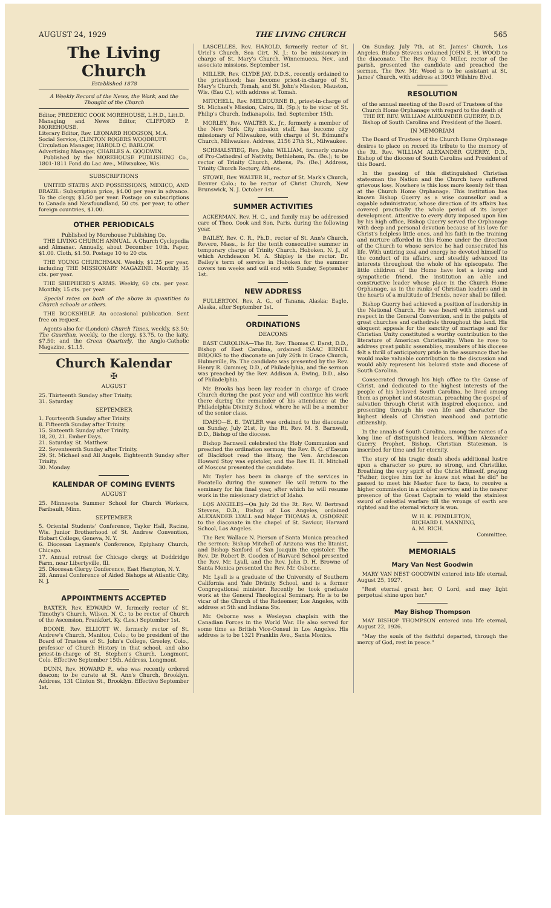AUGUST 24, 1929 THE LIVING CHURCH 565
The Living Church
Established 1878
A Weekly Record of the News, the Work, and the Thought of the Church
Editor, FREDERIC COOK MOREHOUSE, L.H.D., Litt.D.
Managing and News Editor, CLIFFORD P. MOREHOUSE.
Literary Editor, Rev. LEONARD HODGSON, M.A.
Social Service, CLINTON ROGERS WOODRUFF.
Circulation Manager, HAROLD C. BARLOW.
Advertising Manager, CHARLES A. GOODWIN.
Published by the MOREHOUSE PUBLISHING Co., 1801-1811 Fond du Lac Ave., Milwaukee, Wis.
SUBSCRIPTIONS
UNITED STATES AND POSSESSIONS, MEXICO, AND BRAZIL: Subscription price, $4.00 per year in advance. To the clergy, $3.50 per year. Postage on subscriptions to Canada and Newfoundland, 50 cts. per year; to other foreign countries, $1.00.
OTHER PERIODICALS
Published by Morehouse Publishing Co.
THE LIVING CHURCH ANNUAL. A Church Cyclopedia and Almanac. Annually, about December 10th. Paper, $1.00. Cloth, $1.50. Postage 10 to 20 cts.
THE YOUNG CHURCHMAN. Weekly, $1.25 per year, including THE MISSIONARY MAGAZINE. Monthly, 35 cts. per year.
THE SHEPHERD'S ARMS. Weekly, 60 cts. per year. Monthly, 15 cts. per year.
Special rates on both of the above in quantities to Church schools or others.
THE BOOKSHELF. An occasional publication. Sent free on request.
Agents also for (London) Church Times, weekly, $3.50; The Guardian, weekly, to the clergy, $3.75, to the laity, $7.50; and the Green Quarterly, the Anglo-Catholic Magazine, $1.15.
Church Kalendar
✠
AUGUST
25. Thirteenth Sunday after Trinity.
31. Saturday.
SEPTEMBER
1. Fourteenth Sunday after Trinity.
8. Fifteenth Sunday after Trinity.
15. Sixteenth Sunday after Trinity.
18, 20, 21. Ember Days.
21. Saturday. St. Matthew.
22. Seventeenth Sunday after Trinity.
29. St. Michael and All Angels. Eighteenth Sunday after Trinity.
30. Monday.
KALENDAR OF COMING EVENTS
AUGUST
25. Minnesota Summer School for Church Workers, Faribault, Minn.
SEPTEMBER
5. Oriental Students' Conference, Taylor Hall, Racine, Wis. Junior Brotherhood of St. Andrew Convention, Hobart College, Geneva, N. Y.
6. Diocesan Laymen's Conference, Epiphany Church, Chicago.
17. Annual retreat for Chicago clergy, at Doddridge Farm, near Libertyville, Ill.
25. Diocesan Clergy Conference, East Hampton, N. Y.
28. Annual Conference of Aided Bishops at Atlantic City, N. J.
APPOINTMENTS ACCEPTED
BAXTER, Rev. EDWARD W., formerly rector of St. Timothy's Church, Wilson, N. C.; to be rector of Church of the Ascension, Frankfort, Ky. (Lex.) September 1st.
BOONE, Rev. ELLIOTT W., formerly rector of St. Andrew's Church, Manitou, Colo.; to be president of the Board of Trustees of St. John's College, Greeley, Colo., professor of Church History in that school, and also priest-in-charge of St. Stephen's Church, Longmont, Colo. Effective September 15th. Address, Longmont.
DUNN, Rev. HOWARD F., who was recently ordered deacon; to be curate at St. Ann's Church, Brooklyn. Address, 131 Clinton St., Brooklyn. Effective September 1st.
LASCELLES, Rev. HAROLD, formerly rector of St. Uriel's Church, Sea Girt, N. J.; to be missionary-in-charge of St. Mary's Church, Winnemucca, Nev., and associate missions. September 1st.
MILLER, Rev. CLYDE JAY, D.D.S., recently ordained to the priesthood; has become priest-in-charge of St. Mary's Church, Tomah, and St. John's Mission, Mauston, Wis. (Eau C.), with address at Tomah.
MITCHELL, Rev. MELBOURNE B., priest-in-charge of St. Michael's Mission, Cairo, Ill. (Sp.); to be vicar of St. Philip's Church, Indianapolis, Ind. September 15th.
MORLEY, Rev. WALTER K., Jr., formerly a member of the New York City mission staff, has become city missionary of Milwaukee, with charge of St. Edmund's Church, Milwaukee. Address, 2156 27th St., Milwaukee.
SCHMALSTIEG, Rev. John WILLIAM, formerly curate of Pro-Cathedral of Nativity, Bethlehem, Pa. (Be.); to be rector of Trinity Church, Athens, Pa. (Be.) Address, Trinity Church Rectory, Athens.
STOWE, Rev. WALTER H., rector of St. Mark's Church, Denver Colo.; to be rector of Christ Church, New Brunswick, N. J. October 1st.
SUMMER ACTIVITIES
ACKERMAN, Rev. H. C., and family may be addressed care of Theo. Cook and Son, Paris, during the following year.
BAILEY, Rev. C. R., Ph.D., rector of St. Ann's Church, Revere, Mass., is for the tenth consecutive summer in temporary charge of Trinity Church, Hoboken, N. J., of which Archdeacon M. A. Shipley is the rector. Dr. Bailey's term of service in Hoboken for the summer covers ten weeks and will end with Sunday, September 1st.
NEW ADDRESS
FULLERTON, Rev. A. G., of Tanana, Alaska; Eagle, Alaska, after September 1st.
ORDINATIONS
DEACONS
EAST CAROLINA—The Rt. Rev. Thomas C. Darst, D.D., Bishop of East Carolina, ordained ISAAC ERNUL BROOKS to the diaconate on July 26th in Grace Church, Hulmeville, Pa. The candidate was presented by the Rev. Henry R. Gummey, D.D., of Philadelphia, and the sermon was preached by the Rev. Addison A. Ewing, D.D., also of Philadelphia.
Mr. Brooks has been lay reader in charge of Grace Church during the past year and will continue his work there during the remainder of his attendance at the Philadelphia Divinity School where he will be a member of the senior class.
IDAHO—E. E. TAYLER was ordained to the diaconate on Sunday, July 21st, by the Rt. Rev. M. S. Barnwell, D.D., Bishop of the diocese.
Bishop Barnwell celebrated the Holy Communion and preached the ordination sermon; the Rev. B. C. d'Easum of Blackfoot read the litany, the Ven. Archdeacon Howard Stoy was epistoler, and the Rev. H. H. Mitchell of Moscow presented the candidate.
Mr. Tayler has been in charge of the services in Pocatello during the summer. He will return to the seminary for his final year, after which he will resume work in the missionary district of Idaho.
LOS ANGELES—On July 2d the Rt. Rev. W. Bertrand Stevens, D.D., Bishop of Los Angeles, ordained ALEXANDER LYALL and Major THOMAS A. OSBORNE to the diaconate in the chapel of St. Saviour, Harvard School, Los Angeles.
The Rev. Wallace N. Pierson of Santa Monica preached the sermon; Bishop Mitchell of Arizona was the litanist, and Bishop Sanford of San Joaquin the epistoler. The Rev. Dr. Robert B. Gooden of Harvard School presented the Rev. Mr. Lyall, and the Rev. John D. H. Browne of Santa Monica presented the Rev. Mr. Osborne.
Mr. Lyall is a graduate of the University of Southern California and Yale Divinity School, and is a former Congregational minister. Recently he took graduate work at the General Theological Seminary. He is to be vicar of the Church of the Redeemer, Los Angeles, with address at 5th and Indiana Sts.
Mr. Osborne was a Wesleyan chaplain with the Canadian Forces in the World War. He also served for some time as British Vice-Consul in Los Angeles. His address is to be 1321 Franklin Ave., Santa Monica.
On Sunday, July 7th, at St. James' Church, Los Angeles, Bishop Stevens ordained JOHN E. H. WOOD to the diaconate. The Rev. Ray O. Miller, rector of the parish, presented the candidate and preached the sermon. The Rev. Mr. Wood is to be assistant at St. James' Church, with address at 3903 Wilshire Blvd.
RESOLUTION
of the annual meeting of the Board of Trustees of the Church Home Orphanage with regard to the death of
THE RT. REV. WILLIAM ALEXANDER GUERRY, D.D.
Bishop of South Carolina and President of the Board.
IN MEMORIAM
The Board of Trustees of the Church Home Orphanage desires to place on record its tribute to the memory of the Rt. Rev. WILLIAM ALEXANDER GUERRY, D.D., Bishop of the diocese of South Carolina and President of this Board.
In the passing of this distinguished Christian statesman the Nation and the Church have suffered grievous loss. Nowhere is this loss more keenly felt than at the Church Home Orphanage. This institution has known Bishop Guerry as a wise counsellor and a capable administrator, whose direction of its affairs has covered practically the whole period of its larger development. Attentive to every duty imposed upon him by his high office, Bishop Guerry served the Orphanage with deep and personal devotion because of his love for Christ's helpless little ones, and his faith in the training and nurture afforded in this Home under the direction of the Church to whose service he had consecrated his life. With untiring zeal and energy he devoted himself to the conduct of its affairs, and steadily advanced its interests throughout the whole of his episcopate. The little children of the Home have lost a loving and sympathetic friend, the institution an able and constructive leader whose place in the Church Home Orphanage, as in the ranks of Christian leaders and in the hearts of a multitude of friends, never shall be filled.
Bishop Guerry had achieved a position of leadership in the National Church. He was heard with interest and respect in the General Convention, and in the pulpits of great churches and cathedrals throughout the land. His eloquent appeals for the sanctity of marriage and for Christian Unity constituted a worthy contribution to the literature of American Christianity. When he rose to address great public assemblies, members of his diocese felt a thrill of anticipatory pride in the assurance that he would make valuable contribution to the discussion and would ably represent his beloved state and diocese of South Carolina.
Consecrated through his high office to the Cause of Christ, and dedicated to the highest interests of the people of his beloved South Carolina, he lived among them as prophet and statesman, preaching the gospel of salvation through Christ with inspired eloquence, and presenting through his own life and character the highest ideals of Christian manhood and patriotic citizenship.
In the annals of South Carolina, among the names of a long line of distinguished leaders, William Alexander Guerry, Prophet, Bishop, Christian Statesman, is inscribed for time and for eternity.
The story of his tragic death sheds additional lustre upon a character so pure, so strong, and Christlike. Breathing the very spirit of the Christ Himself, praying "Father, forgive him for he knew not what he did" he passed to meet his Master face to face, to receive a higher commission in a nobler service; and in the nearer presence of the Great Captain to wield the stainless sword of celestial warfare till the wrongs of earth are righted and the eternal victory is won.
W. H. K. PENDLETON,
RICHARD I. MANNING,
A. M. RICH.
Committee.
MEMORIALS
Mary Van Nest Goodwin
MARY VAN NEST GOODWIN entered into life eternal, August 25, 1927.
"Rest eternal grant her, O Lord, and may light perpetual shine upon her."
May Bishop Thompson
MAY BISHOP THOMPSON entered into life eternal, August 22, 1926.
"May the souls of the faithful departed, through the mercy of God, rest in peace."